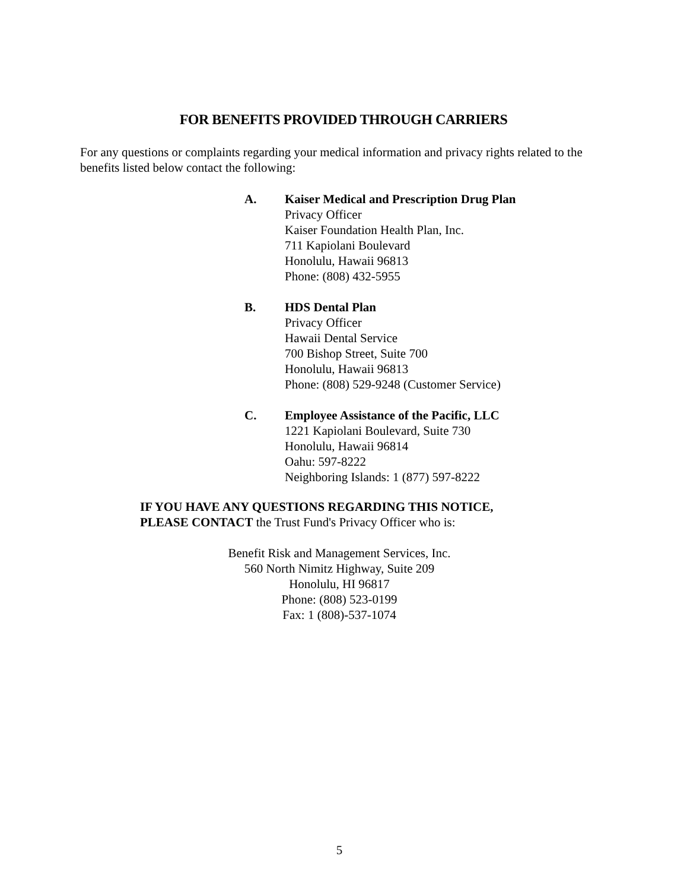FOR BENEFITS PROVIDED THROUGH CARRIERS
For any questions or complaints regarding your medical information and privacy rights related to the benefits listed below contact the following:
A. Kaiser Medical and Prescription Drug Plan
Privacy Officer
Kaiser Foundation Health Plan, Inc.
711 Kapiolani Boulevard
Honolulu, Hawaii 96813
Phone: (808) 432-5955
B. HDS Dental Plan
Privacy Officer
Hawaii Dental Service
700 Bishop Street, Suite 700
Honolulu, Hawaii 96813
Phone: (808) 529-9248 (Customer Service)
C. Employee Assistance of the Pacific, LLC
1221 Kapiolani Boulevard, Suite 730
Honolulu, Hawaii 96814
Oahu: 597-8222
Neighboring Islands: 1 (877) 597-8222
IF YOU HAVE ANY QUESTIONS REGARDING THIS NOTICE,
PLEASE CONTACT the Trust Fund's Privacy Officer who is:
Benefit Risk and Management Services, Inc.
560 North Nimitz Highway, Suite 209
Honolulu, HI 96817
Phone: (808) 523-0199
Fax: 1 (808)-537-1074
5